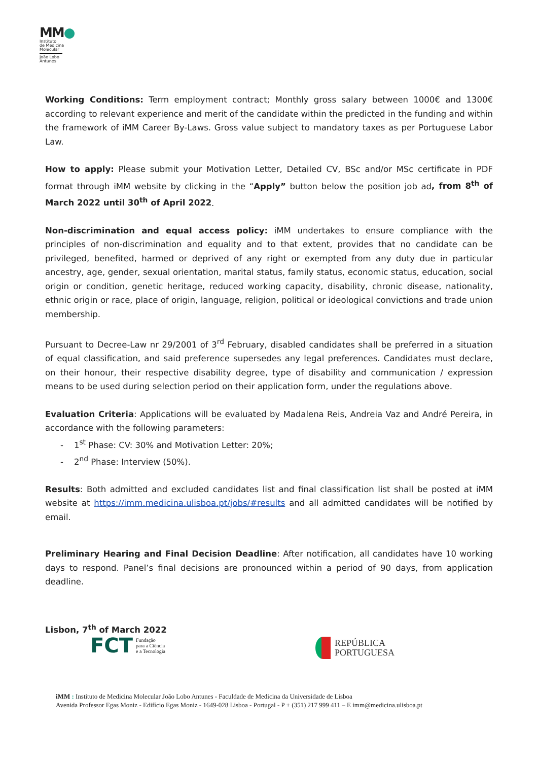MM●
Instituto
de Medicina
Molecular
João Lobo
Antunes
Working Conditions: Term employment contract; Monthly gross salary between 1000€ and 1300€ according to relevant experience and merit of the candidate within the predicted in the funding and within the framework of iMM Career By-Laws. Gross value subject to mandatory taxes as per Portuguese Labor Law.
How to apply: Please submit your Motivation Letter, Detailed CV, BSc and/or MSc certificate in PDF format through iMM website by clicking in the “Apply” button below the position job ad, from 8<sup>th</sup> of March 2022 until 30<sup>th</sup> of April 2022.
Non-discrimination and equal access policy: iMM undertakes to ensure compliance with the principles of non-discrimination and equality and to that extent, provides that no candidate can be privileged, benefited, harmed or deprived of any right or exempted from any duty due in particular ancestry, age, gender, sexual orientation, marital status, family status, economic status, education, social origin or condition, genetic heritage, reduced working capacity, disability, chronic disease, nationality, ethnic origin or race, place of origin, language, religion, political or ideological convictions and trade union membership.
Pursuant to Decree-Law nr 29/2001 of 3<sup>rd</sup> February, disabled candidates shall be preferred in a situation of equal classification, and said preference supersedes any legal preferences. Candidates must declare, on their honour, their respective disability degree, type of disability and communication / expression means to be used during selection period on their application form, under the regulations above.
Evaluation Criteria: Applications will be evaluated by Madalena Reis, Andreia Vaz and André Pereira, in accordance with the following parameters:
- 1<sup>st</sup> Phase: CV: 30% and Motivation Letter: 20%;
- 2<sup>nd</sup> Phase: Interview (50%).
Results: Both admitted and excluded candidates list and final classification list shall be posted at iMM website at https://imm.medicina.ulisboa.pt/jobs/#results and all admitted candidates will be notified by email.
Preliminary Hearing and Final Decision Deadline: After notification, all candidates have 10 working days to respond. Panel’s final decisions are pronounced within a period of 90 days, from application deadline.
Lisbon, 7<sup>th</sup> of March 2022
FCT Fundação
para a Ciência
e a Tecnologia
REPÚBLICA
PORTUGUESA
iMM : Instituto de Medicina Molecular João Lobo Antunes - Faculdade de Medicina da Universidade de Lisboa
Avenida Professor Egas Moniz - Edifício Egas Moniz - 1649-028 Lisboa - Portugal - P + (351) 217 999 411 – E imm@medicina.ulisboa.pt